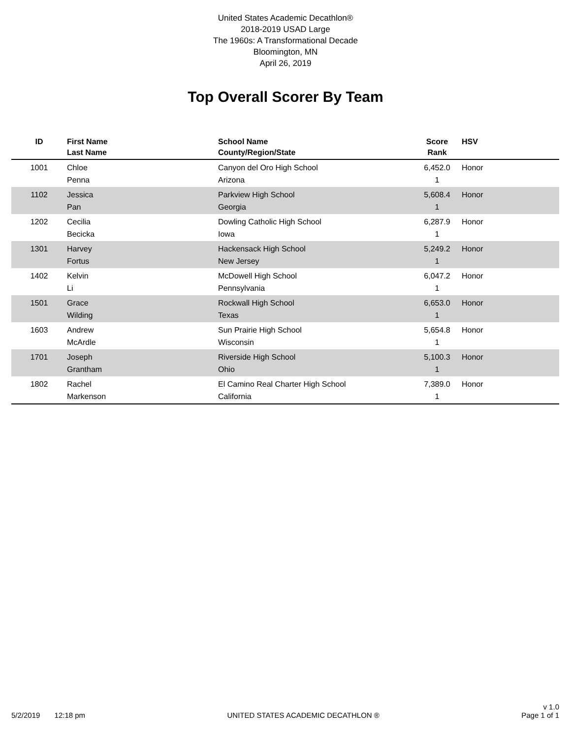United States Academic Decathlon®
2018-2019 USAD Large
The 1960s: A Transformational Decade
Bloomington, MN
April 26, 2019
Top Overall Scorer By Team
| ID | First Name Last Name | School Name County/Region/State | Score Rank | HSV |
| --- | --- | --- | --- | --- |
| 1001 | Chloe Penna | Canyon del Oro High School Arizona | 6,452.0 1 | Honor |
| 1102 | Jessica Pan | Parkview High School Georgia | 5,608.4 1 | Honor |
| 1202 | Cecilia Becicka | Dowling Catholic High School Iowa | 6,287.9 1 | Honor |
| 1301 | Harvey Fortus | Hackensack High School New Jersey | 5,249.2 1 | Honor |
| 1402 | Kelvin Li | McDowell High School Pennsylvania | 6,047.2 1 | Honor |
| 1501 | Grace Wilding | Rockwall High School Texas | 6,653.0 1 | Honor |
| 1603 | Andrew McArdle | Sun Prairie High School Wisconsin | 5,654.8 1 | Honor |
| 1701 | Joseph Grantham | Riverside High School Ohio | 5,100.3 1 | Honor |
| 1802 | Rachel Markenson | El Camino Real Charter High School California | 7,389.0 1 | Honor |
5/2/2019 12:18 pm
UNITED STATES ACADEMIC DECATHLON ®
v 1.0
Page 1 of 1